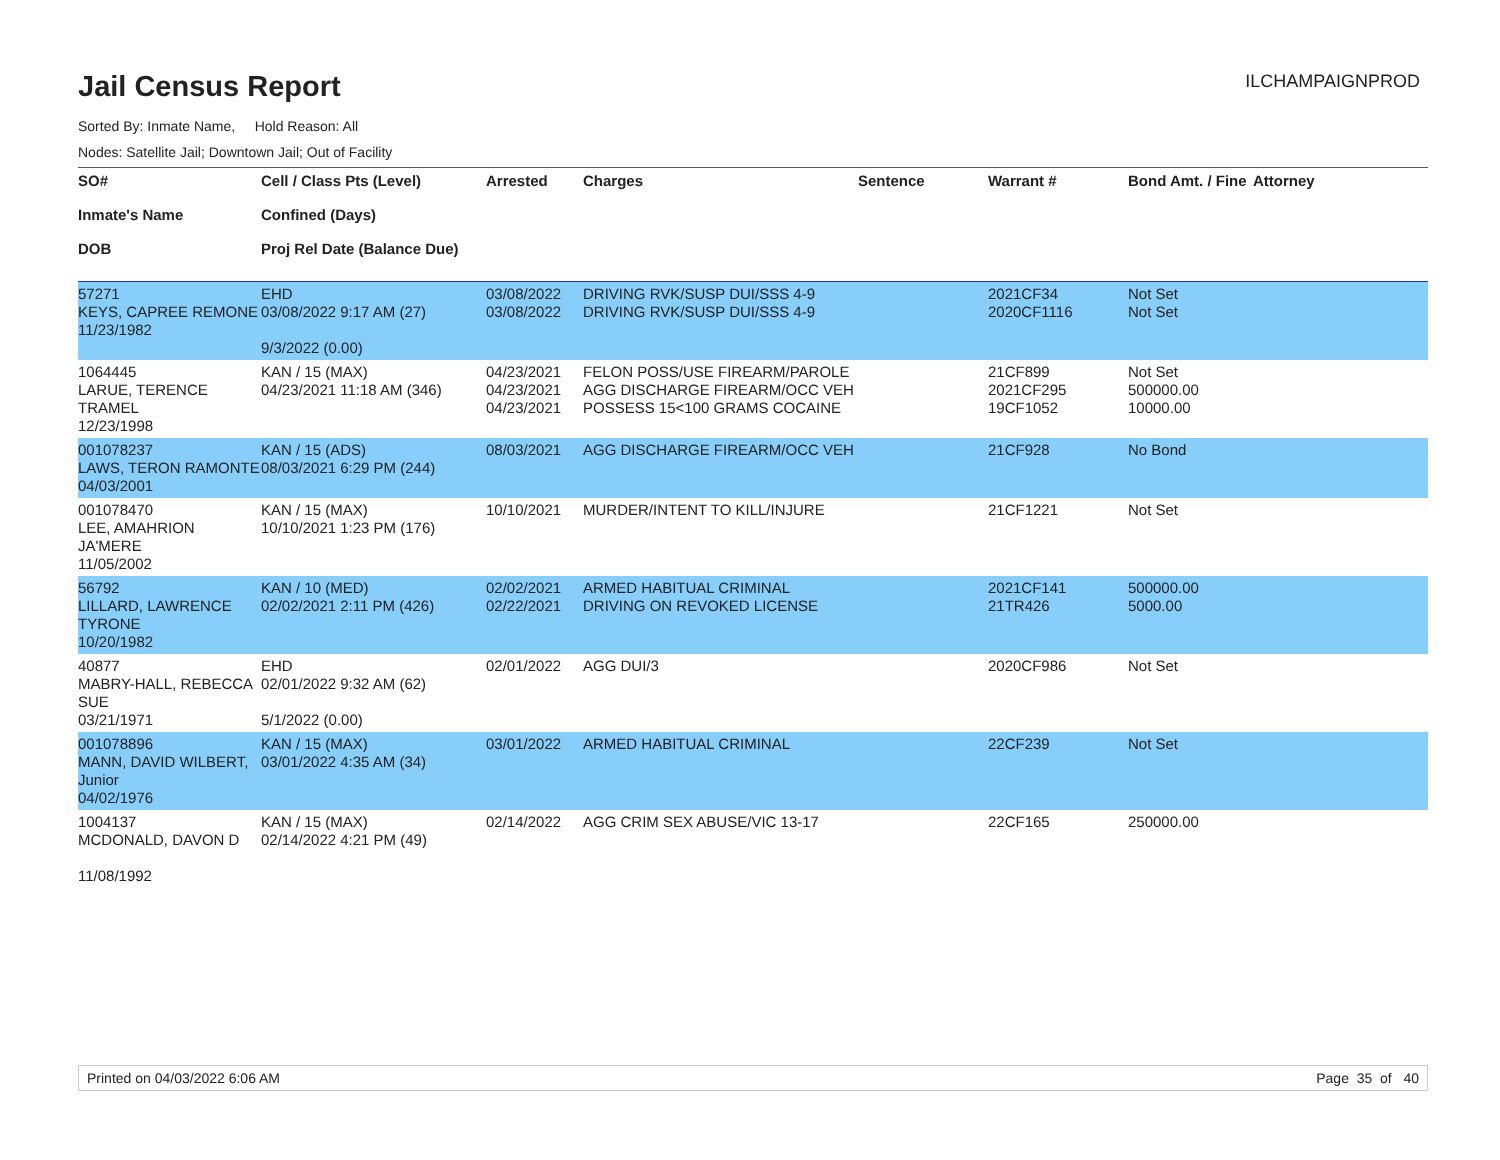Jail Census Report
ILCHAMPAIGNPROD
Sorted By: Inmate Name, Hold Reason: All
Nodes: Satellite Jail; Downtown Jail; Out of Facility
| SO# Inmate's Name DOB | Cell / Class Pts (Level) Confined (Days) Proj Rel Date (Balance Due) | Arrested | Charges | Sentence | Warrant # | Bond Amt. / Fine | Attorney |
| --- | --- | --- | --- | --- | --- | --- | --- |
| 57271 KEYS, CAPREE REMONE 11/23/1982 | EHD 03/08/2022 9:17 AM (27) 9/3/2022 (0.00) | 03/08/2022 03/08/2022 | DRIVING RVK/SUSP DUI/SSS 4-9 DRIVING RVK/SUSP DUI/SSS 4-9 | | 2021CF34 2020CF1116 | Not Set Not Set | |
| 1064445 LARUE, TERENCE TRAMEL 12/23/1998 | KAN / 15 (MAX) 04/23/2021 11:18 AM (346) | 04/23/2021 04/23/2021 04/23/2021 | FELON POSS/USE FIREARM/PAROLE AGG DISCHARGE FIREARM/OCC VEH POSSESS 15<100 GRAMS COCAINE | | 21CF899 2021CF295 19CF1052 | Not Set 500000.00 10000.00 | |
| 001078237 LAWS, TERON RAMONTE 04/03/2001 | KAN / 15 (ADS) 08/03/2021 6:29 PM (244) | 08/03/2021 | AGG DISCHARGE FIREARM/OCC VEH | | 21CF928 | No Bond | |
| 001078470 LEE, AMAHRION JA'MERE 11/05/2002 | KAN / 15 (MAX) 10/10/2021 1:23 PM (176) | 10/10/2021 | MURDER/INTENT TO KILL/INJURE | | 21CF1221 | Not Set | |
| 56792 LILLARD, LAWRENCE TYRONE 10/20/1982 | KAN / 10 (MED) 02/02/2021 2:11 PM (426) | 02/02/2021 02/22/2021 | ARMED HABITUAL CRIMINAL DRIVING ON REVOKED LICENSE | | 2021CF141 21TR426 | 500000.00 5000.00 | |
| 40877 MABRY-HALL, REBECCA SUE 03/21/1971 | EHD 02/01/2022 9:32 AM (62) 5/1/2022 (0.00) | 02/01/2022 | AGG DUI/3 | | 2020CF986 | Not Set | |
| 001078896 MANN, DAVID WILBERT, Junior 04/02/1976 | KAN / 15 (MAX) 03/01/2022 4:35 AM (34) | 03/01/2022 | ARMED HABITUAL CRIMINAL | | 22CF239 | Not Set | |
| 1004137 MCDONALD, DAVON D 11/08/1992 | KAN / 15 (MAX) 02/14/2022 4:21 PM (49) | 02/14/2022 | AGG CRIM SEX ABUSE/VIC 13-17 | | 22CF165 | 250000.00 | |
Printed on 04/03/2022 6:06 AM Page 35 of 40